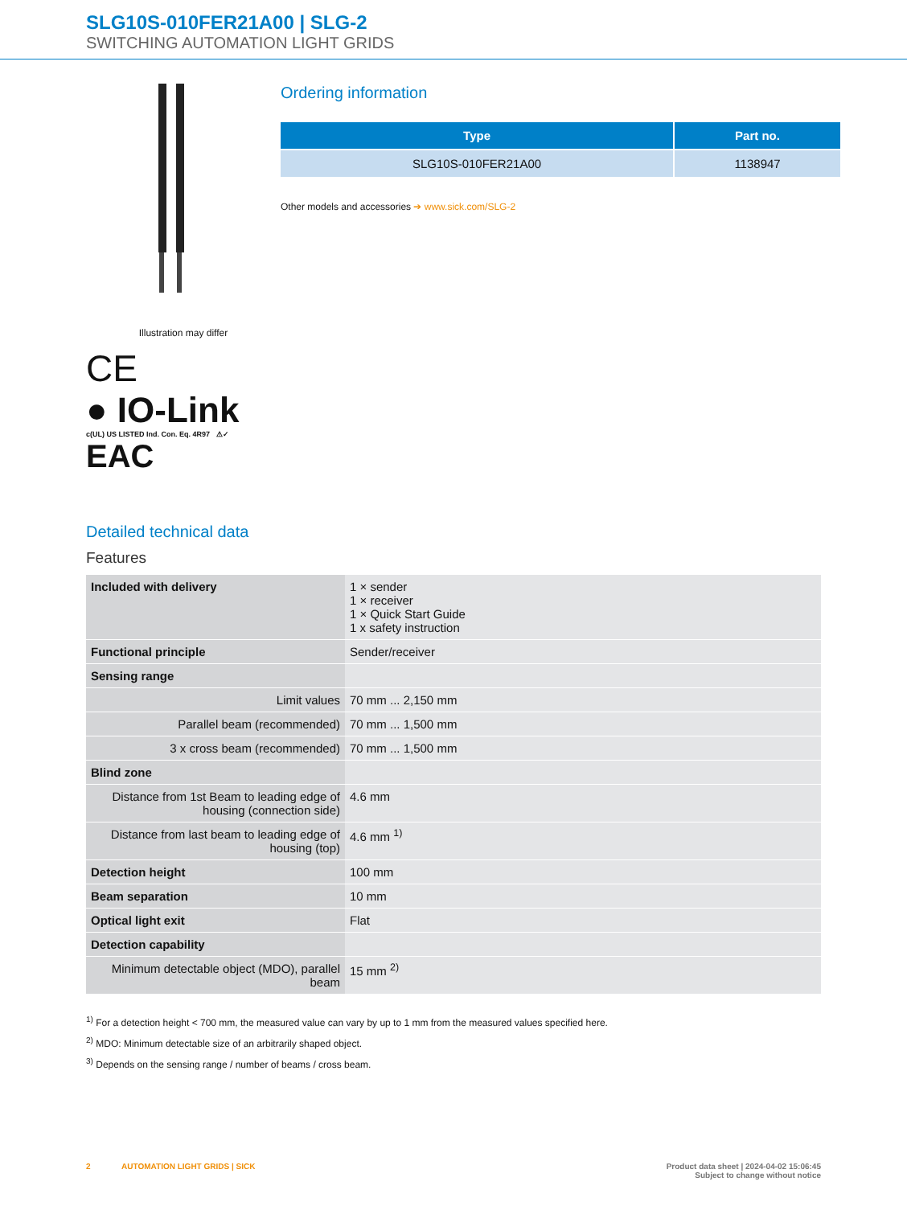SLG10S-010FER21A00 | SLG-2
SWITCHING AUTOMATION LIGHT GRIDS
Illustration may differ
CE
● IO-Link
c(UL) US LISTED Ind. Con. Eq. 4R97 ⚠✓
EAC
Ordering information
| Type | Part no. |
| --- | --- |
| SLG10S-010FER21A00 | 1138947 |
Other models and accessories ➔ www.sick.com/SLG-2
Detailed technical data
Features
| Included with delivery | 1 × sender 1 × receiver 1 × Quick Start Guide 1 x safety instruction |
| Functional principle | Sender/receiver |
| Sensing range | |
| Limit values | 70 mm ... 2,150 mm |
| Parallel beam (recommended) | 70 mm ... 1,500 mm |
| 3 x cross beam (recommended) | 70 mm ... 1,500 mm |
| Blind zone | |
| Distance from 1st Beam to leading edge of housing (connection side) | 4.6 mm |
| Distance from last beam to leading edge of housing (top) | 4.6 mm <sup>1)</sup> |
| Detection height | 100 mm |
| Beam separation | 10 mm |
| Optical light exit | Flat |
| Detection capability | |
| Minimum detectable object (MDO), parallel beam | 15 mm <sup>2)</sup> |
<sup>1)</sup> For a detection height < 700 mm, the measured value can vary by up to 1 mm from the measured values specified here.
<sup>2)</sup> MDO: Minimum detectable size of an arbitrarily shaped object.
<sup>3)</sup> Depends on the sensing range / number of beams / cross beam.
2 AUTOMATION LIGHT GRIDS | SICK
Product data sheet | 2024-04-02 15:06:45
Subject to change without notice